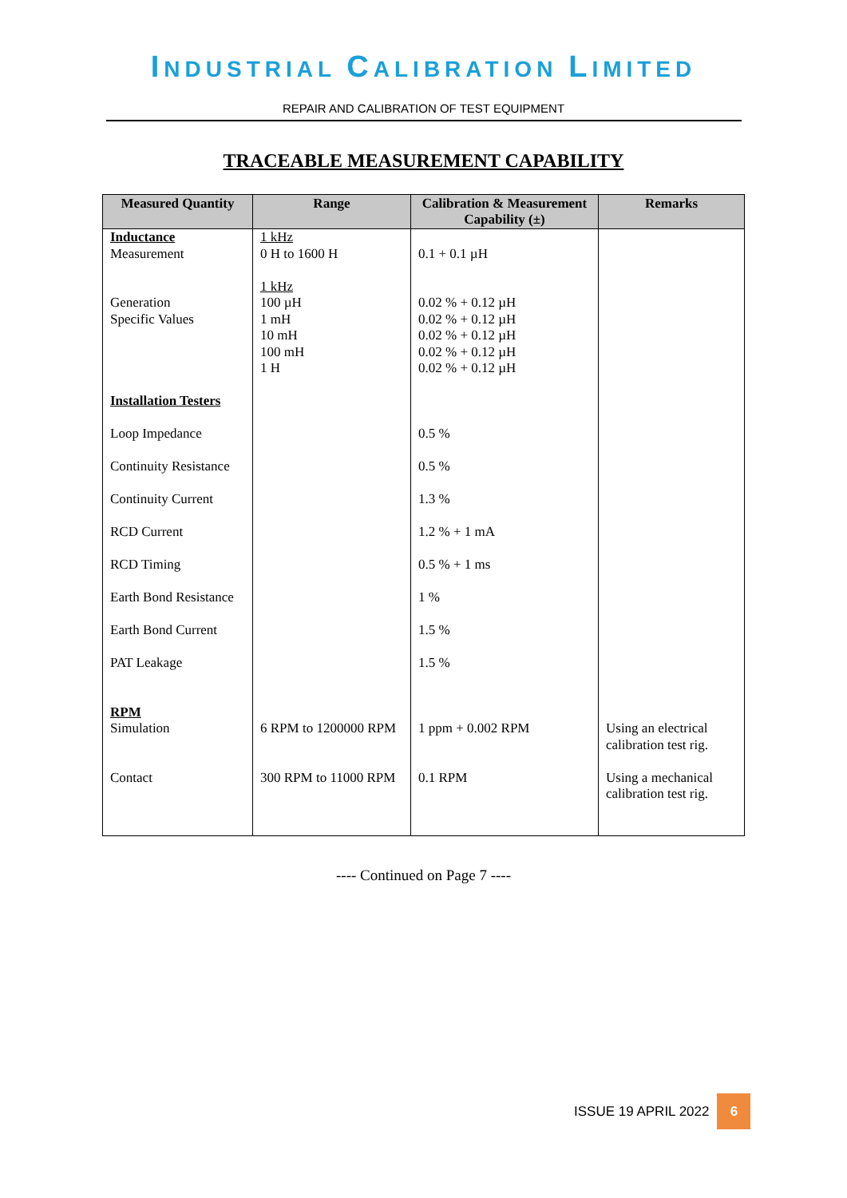INDUSTRIAL CALIBRATION LIMITED
REPAIR AND CALIBRATION OF TEST EQUIPMENT
TRACEABLE MEASUREMENT CAPABILITY
| Measured Quantity | Range | Calibration & Measurement Capability (±) | Remarks |
| --- | --- | --- | --- |
| Inductance Measurement Generation Specific Values Installation Testers Loop Impedance Continuity Resistance Continuity Current RCD Current RCD Timing Earth Bond Resistance Earth Bond Current PAT Leakage RPM Simulation Contact | 1 kHz 0 H to 1600 H 1 kHz 100 µH 1 mH 10 mH 100 mH 1 H 6 RPM to 1200000 RPM 300 RPM to 11000 RPM | 0.1 + 0.1 µH 0.02 % + 0.12 µH 0.02 % + 0.12 µH 0.02 % + 0.12 µH 0.02 % + 0.12 µH 0.02 % + 0.12 µH 0.5 % 0.5 % 1.3 % 1.2 % + 1 mA 0.5 % + 1 ms 1 % 1.5 % 1.5 % 1 ppm + 0.002 RPM 0.1 RPM | Using an electrical calibration test rig. Using a mechanical calibration test rig. |
---- Continued on Page 7 ----
ISSUE 19 APRIL 2022
6